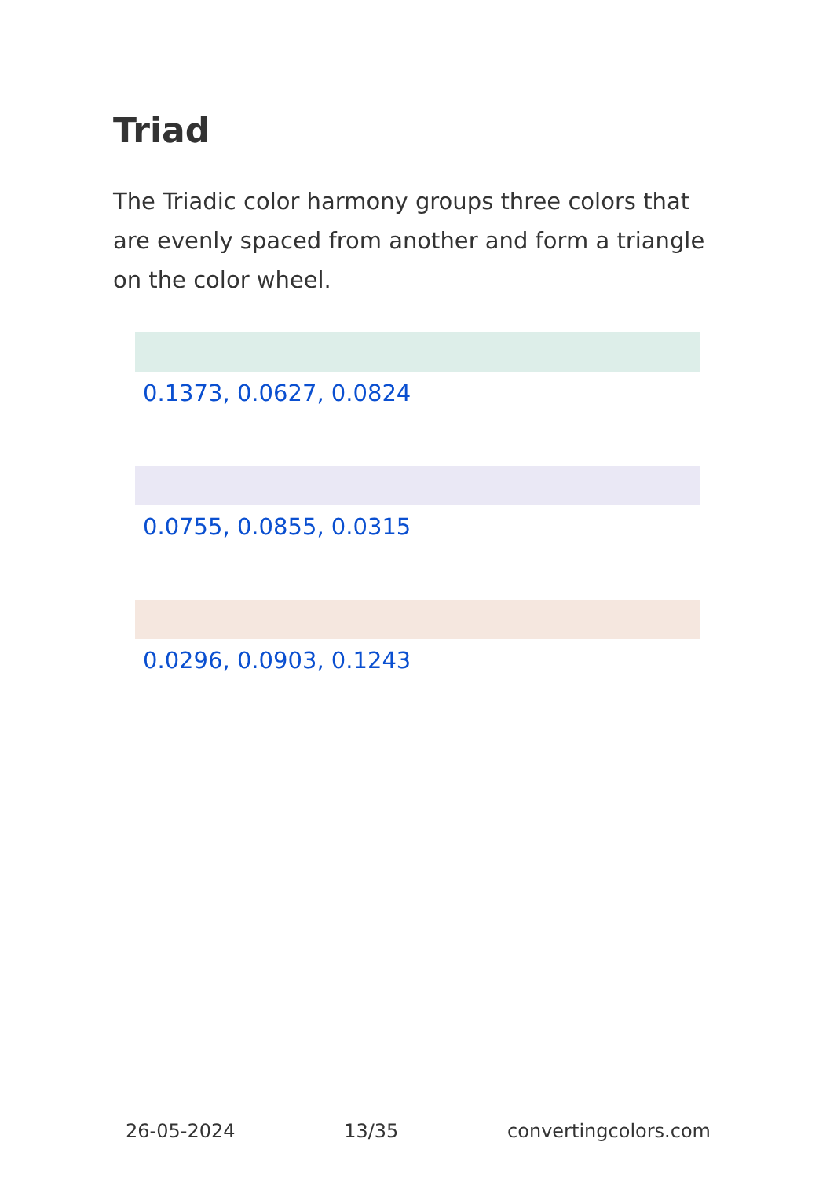Triad
The Triadic color harmony groups three colors that are evenly spaced from another and form a triangle on the color wheel.
0.1373, 0.0627, 0.0824
0.0755, 0.0855, 0.0315
0.0296, 0.0903, 0.1243
26-05-2024 13/35 convertingcolors.com